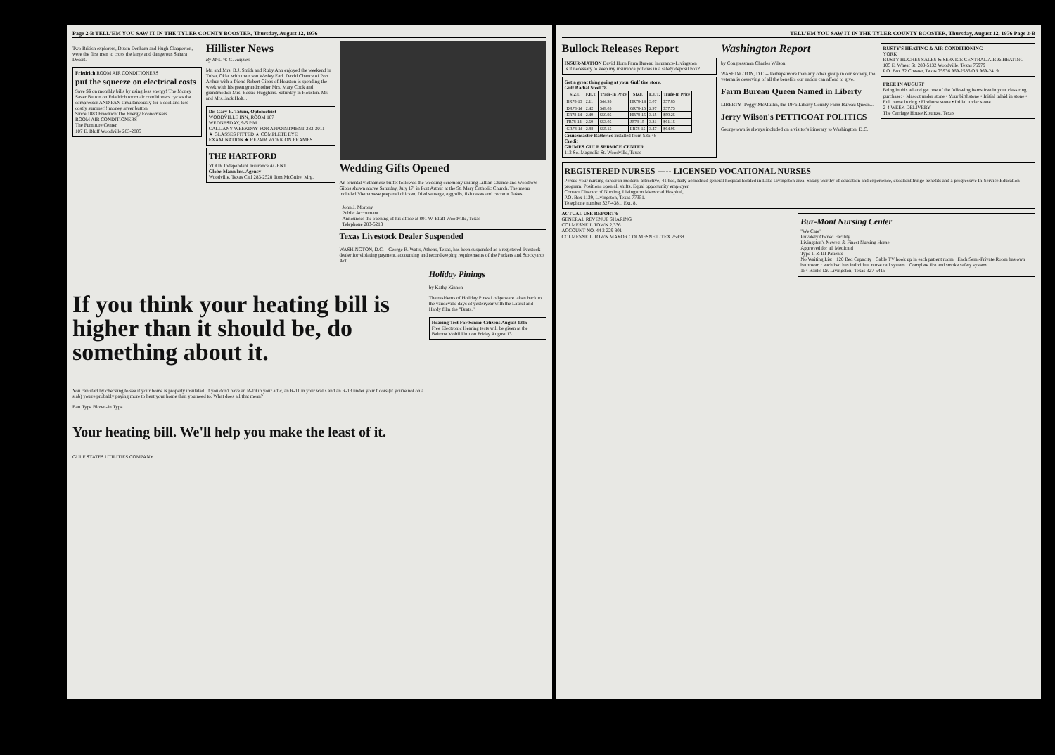Page 2-B TELL'EM YOU SAW IT IN THE TYLER COUNTY BOOSTER, Thursday, August 12, 1976
Two British explorers, Dixon Denham and Hugh Clapperton, were the first men to cross the large and dangerous Sahara Desert.
Friedrich ROOM AIR CONDITIONERS
put the squeeze on electrical costs
Save $$ on monthly bills by using less energy! The Money Saver Button on Friedrich room air conditioners cycles the compressor AND FAN simultaneously for a cool and less costly summer!! money saver button
Since 1883 Friedrich The Energy Economisers
ROOM AIR CONDITIONERS
The Furniture Center
107 E. Bluff Woodville 283-2805
Hillister News
By Mrs. W. G. Haynes
Mr. and Mrs. B.J. Smith and Ruby Ann enjoyed the weekend in Tulsa, Okla. with their son Wesley Earl. David Chance of Port Arthur with a friend Robert Gibbs of Houston is spending the week with his great grandmother Mrs. Mary Cook and grandmother Mrs. Bessie Hugghins. Saturday in Houston. Mr. and Mrs. Jack Holt...
Dr. Gary E. Tatum, Optometrist
WOODVILLE INN, ROOM 107
WEDNESDAY, 9-5 P.M.
CALL ANY WEEKDAY FOR APPOINTMENT 283-3011
★ GLASSES FITTED ★ COMPLETE EYE EXAMINATION ★ REPAIR WORK ON FRAMES
THE HARTFORD
YOUR Independent Insurance AGENT
Globe-Mann Ins. Agency
Woodville, Texas Call 283-2528 Tom McGuire, Mrg.
Wedding Gifts Opened
An oriental vietnamese buffet followed the wedding ceremony uniting Lillian Chance and Woodrow Gibbs shown above Saturday, July 17, in Port Arthur at the St. Mary Catholic Church. The menu included Vietnamese prepared chicken, fried sausage, eggrolls, fish cakes and coconut flakes.
John J. Morony
Public Accountant
Announces the opening of his office at 801 W. Bluff Woodville, Texas
Telephone 283-5213
Texas Livestock Dealer Suspended
WASHINGTON, D.C.-- George R. Watts, Athens, Texas, has been suspended as a registered livestock dealer for violating payment, accounting and recordkeeping requirements of the Packers and Stockyards Act...
If you think your heating bill is higher than it should be, do something about it.
You can start by checking to see if your home is properly insulated. If you don't have an R-19 in your attic, an R-11 in your walls and an R-13 under your floors (if you're not on a slab) you're probably paying more to heat your home than you need to. What does all that mean?
Batt Type Blown-In Type
Your heating bill. We'll help you make the least of it.
GULF STATES UTILITIES COMPANY
Holiday Pinings
by Kathy Kinnon
The residents of Holiday Pines Lodge were taken back to the vaudeville days of yesteryear with the Laurel and Hardy film the "Brats."
Hearing Test For Senior Citizens August 13th
Free Electronic Hearing tests will be given at the Beltone Mobil Unit on Friday August 13.
TELL'EM YOU SAW IT IN THE TYLER COUNTY BOOSTER, Thursday, August 12, 1976 Page 3-B
Bullock Releases Report
INSUR-MATION David Horn Farm Bureau Insurance-Livingston
Is it necessary to keep my insurance policies in a safety deposit box?
Get a great thing going at your Gulf tire store.
Gulf Radial Steel 78
| SIZE | F.E.T. | Trade-In Price | SIZE | F.E.T. | Trade-In Price |
| --- | --- | --- | --- | --- | --- |
| BR78-13 | 2.11 | $44.95 | HR78-14 | 3.07 | $57.85 |
| DR78-14 | 2.42 | $49.05 | GR78-15 | 2.97 | $57.75 |
| ER78-14 | 2.49 | $50.95 | HR78-15 | 3.15 | $59.25 |
| FR78-14 | 2.69 | $53.05 | JR78-15 | 3.31 | $61.15 |
| GR78-14 | 2.88 | $55.15 | LR78-15 | 3.47 | $64.95 |
Cruisemaster Batteries installed from $36.48
Credit
GRIMES GULF SERVICE CENTER
112 So. Magnolia St. Woodville, Texas
Washington Report
by Congressman Charles Wilson
WASHINGTON, D.C.-- Perhaps more than any other group in our society, the veteran is deserving of all the benefits our nation can afford to give.
Farm Bureau Queen Named in Liberty
LIBERTY--Peggy McMullin, the 1976 Liberty County Farm Bureau Queen...
Jerry Wilson's PETTICOAT POLITICS
Georgetown is always included on a visitor's itinerary to Washington, D.C.
RUSTY'S HEATING & AIR CONDITIONING
YORK
RUSTY HUGHES SALES & SERVICE CENTRAL AIR & HEATING
105 E. Wheat St. 283-5132 Woodville, Texas 75979
P.O. Box 32 Chester, Texas 75936 969-2586 OR 969-2419
FREE IN AUGUST
Bring in this ad and get one of the following items free in your class ring purchase: • Mascot under stone • Your birthstone • Initial inlaid in stone • Full name in ring • Fireburst stone • Initial under stone
2-4 WEEK DELIVERY
The Carriage House Kountze, Texas
REGISTERED NURSES ----- LICENSED VOCATIONAL NURSES
Persue your nursing career in modern, attractive, 41 bed, fully accredited general hospital located in Lake Livingston area. Salary worthy of education and experience, excellent fringe benefits and a progressive In-Service Education program. Positions open all shifts. Equal opportunity employer.
Contact Director of Nursing, Livingston Memorial Hospital,
P.O. Box 1139, Livingston, Texas 77351.
Telephone number 327-4381, Ext. 8.
ACTUAL USE REPORT 6
GENERAL REVENUE SHARING
COLMESNEIL TOWN 2,336
ACCOUNT NO. 44 2 229 801
COLMESNEIL TOWN MAYOR COLMESNEIL TEX 75938
Bur-Mont Nursing Center
"We Care"
Privately Owned Facility
Livingston's Newest & Finest Nursing Home
Approved for all Medicaid
Type II & III Patients
No Waiting List · 120 Bed Capacity · Cable TV hook up in each patient room · Each Semi-Private Room has own bathroom · each bed has individual nurse call system · Complete fire and smoke safety system
154 Banks Dr. Livingston, Texas 327-5415